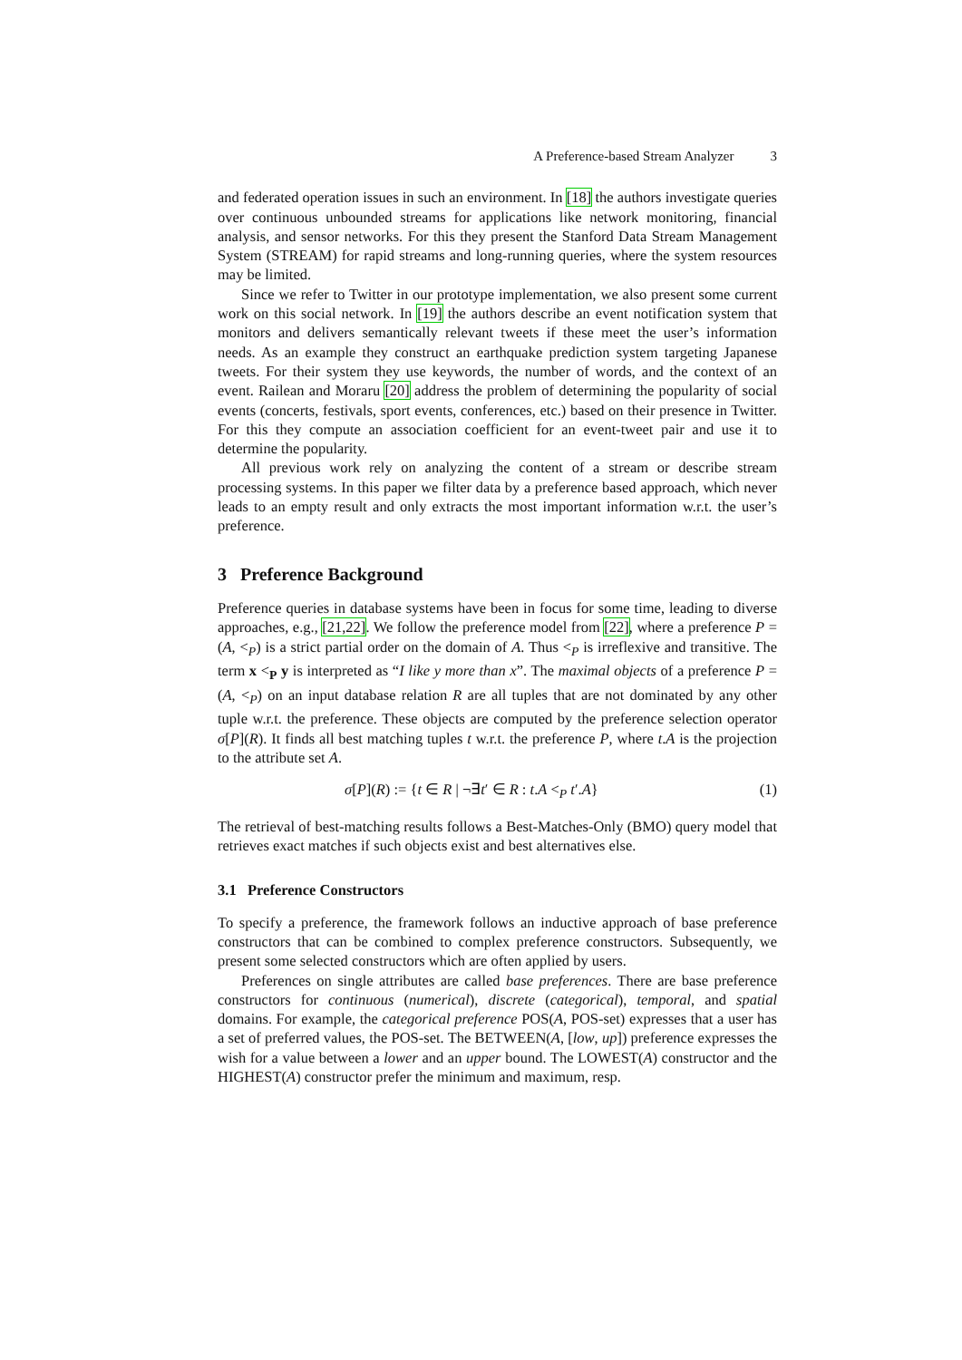A Preference-based Stream Analyzer 3
and federated operation issues in such an environment. In [18] the authors investigate queries over continuous unbounded streams for applications like network monitoring, financial analysis, and sensor networks. For this they present the Stanford Data Stream Management System (STREAM) for rapid streams and long-running queries, where the system resources may be limited.
Since we refer to Twitter in our prototype implementation, we also present some current work on this social network. In [19] the authors describe an event notification system that monitors and delivers semantically relevant tweets if these meet the user’s information needs. As an example they construct an earthquake prediction system targeting Japanese tweets. For their system they use keywords, the number of words, and the context of an event. Railean and Moraru [20] address the problem of determining the popularity of social events (concerts, festivals, sport events, conferences, etc.) based on their presence in Twitter. For this they compute an association coefficient for an event-tweet pair and use it to determine the popularity.
All previous work rely on analyzing the content of a stream or describe stream processing systems. In this paper we filter data by a preference based approach, which never leads to an empty result and only extracts the most important information w.r.t. the user’s preference.
3 Preference Background
Preference queries in database systems have been in focus for some time, leading to diverse approaches, e.g., [21,22]. We follow the preference model from [22], where a preference P = (A, <<sub>P</sub>) is a strict partial order on the domain of A. Thus <<sub>P</sub> is irreflexive and transitive. The term x <<sub>P</sub> y is interpreted as “I like y more than x”. The maximal objects of a preference P = (A, <<sub>P</sub>) on an input database relation R are all tuples that are not dominated by any other tuple w.r.t. the preference. These objects are computed by the preference selection operator σ[P](R). It finds all best matching tuples t w.r.t. the preference P, where t.A is the projection to the attribute set A.
σ[P](R) := {t ∈ R | ¬∃t′ ∈ R : t.A <<sub>P</sub> t′.A} (1)
The retrieval of best-matching results follows a Best-Matches-Only (BMO) query model that retrieves exact matches if such objects exist and best alternatives else.
3.1 Preference Constructors
To specify a preference, the framework follows an inductive approach of base preference constructors that can be combined to complex preference constructors. Subsequently, we present some selected constructors which are often applied by users.
Preferences on single attributes are called base preferences. There are base preference constructors for continuous (numerical), discrete (categorical), temporal, and spatial domains. For example, the categorical preference POS(A, POS-set) expresses that a user has a set of preferred values, the POS-set. The BETWEEN(A, [low, up]) preference expresses the wish for a value between a lower and an upper bound. The LOWEST(A) constructor and the HIGHEST(A) constructor prefer the minimum and maximum, resp.